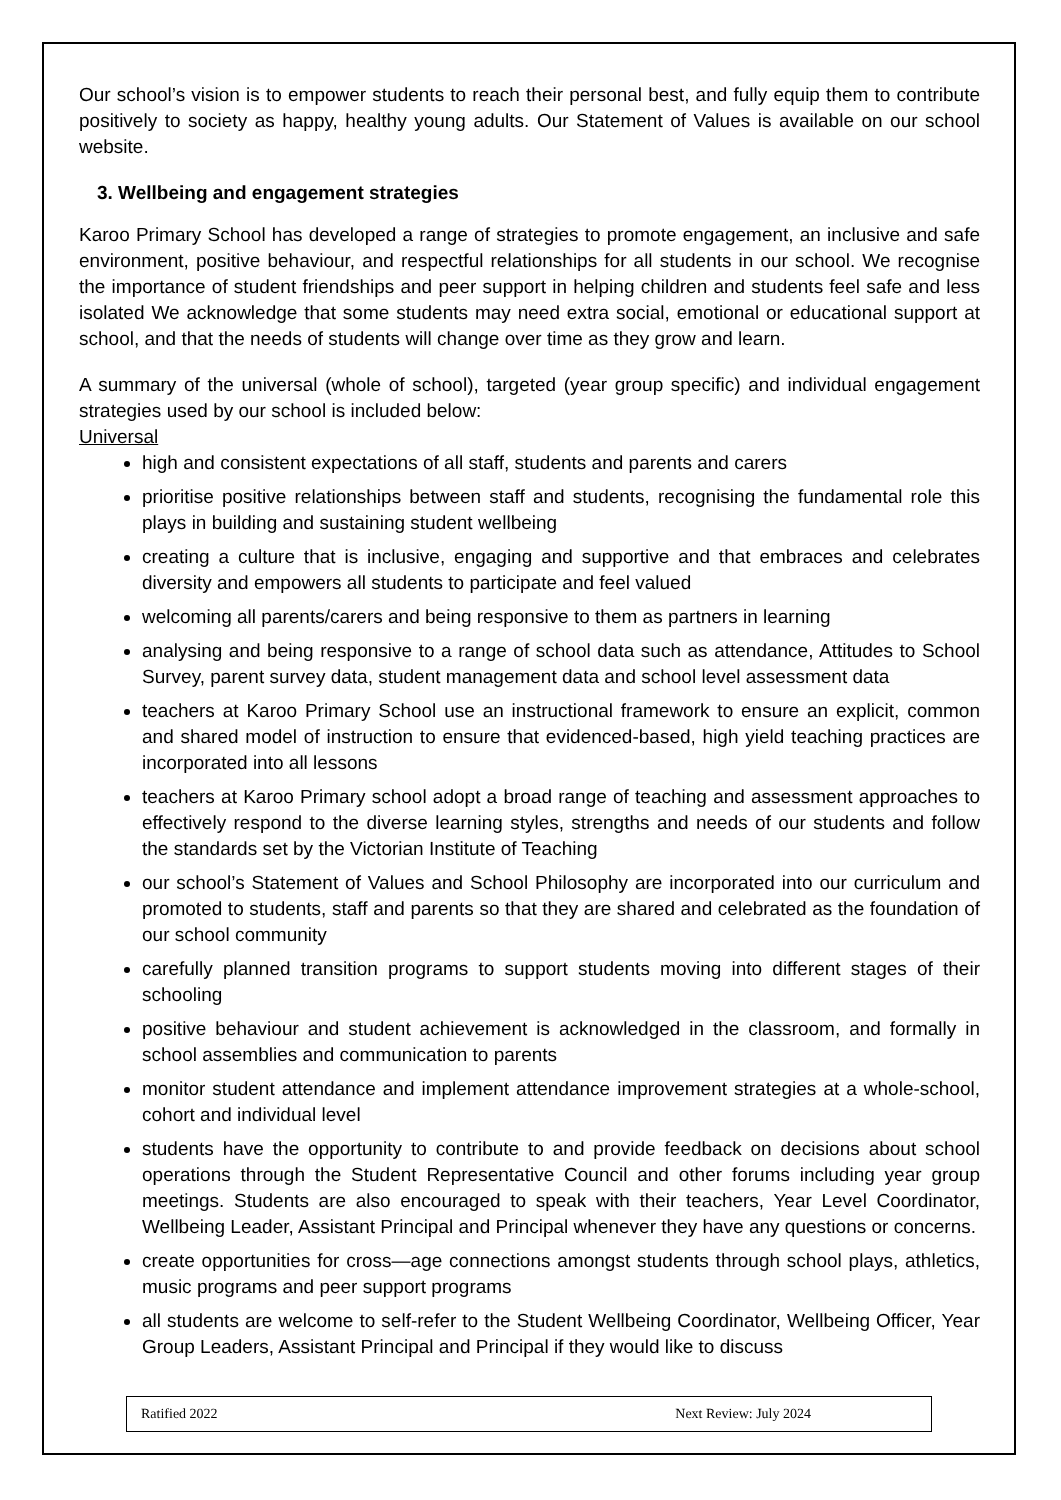Our school’s vision is to empower students to reach their personal best, and fully equip them to contribute positively to society as happy, healthy young adults. Our Statement of Values is available on our school website.
3. Wellbeing and engagement strategies
Karoo Primary School has developed a range of strategies to promote engagement, an inclusive and safe environment, positive behaviour, and respectful relationships for all students in our school. We recognise the importance of student friendships and peer support in helping children and students feel safe and less isolated We acknowledge that some students may need extra social, emotional or educational support at school, and that the needs of students will change over time as they grow and learn.
A summary of the universal (whole of school), targeted (year group specific) and individual engagement strategies used by our school is included below:
Universal
high and consistent expectations of all staff, students and parents and carers
prioritise positive relationships between staff and students, recognising the fundamental role this plays in building and sustaining student wellbeing
creating a culture that is inclusive, engaging and supportive and that embraces and celebrates diversity and empowers all students to participate and feel valued
welcoming all parents/carers and being responsive to them as partners in learning
analysing and being responsive to a range of school data such as attendance, Attitudes to School Survey, parent survey data, student management data and school level assessment data
teachers at Karoo Primary School use an instructional framework to ensure an explicit, common and shared model of instruction to ensure that evidenced-based, high yield teaching practices are incorporated into all lessons
teachers at Karoo Primary school adopt a broad range of teaching and assessment approaches to effectively respond to the diverse learning styles, strengths and needs of our students and follow the standards set by the Victorian Institute of Teaching
our school’s Statement of Values and School Philosophy are incorporated into our curriculum and promoted to students, staff and parents so that they are shared and celebrated as the foundation of our school community
carefully planned transition programs to support students moving into different stages of their schooling
positive behaviour and student achievement is acknowledged in the classroom, and formally in school assemblies and communication to parents
monitor student attendance and implement attendance improvement strategies at a whole-school, cohort and individual level
students have the opportunity to contribute to and provide feedback on decisions about school operations through the Student Representative Council and other forums including year group meetings. Students are also encouraged to speak with their teachers, Year Level Coordinator, Wellbeing Leader, Assistant Principal and Principal whenever they have any questions or concerns.
create opportunities for cross—age connections amongst students through school plays, athletics, music programs and peer support programs
all students are welcome to self-refer to the Student Wellbeing Coordinator, Wellbeing Officer, Year Group Leaders, Assistant Principal and Principal if they would like to discuss
Ratified 2022 Next Review: July 2024